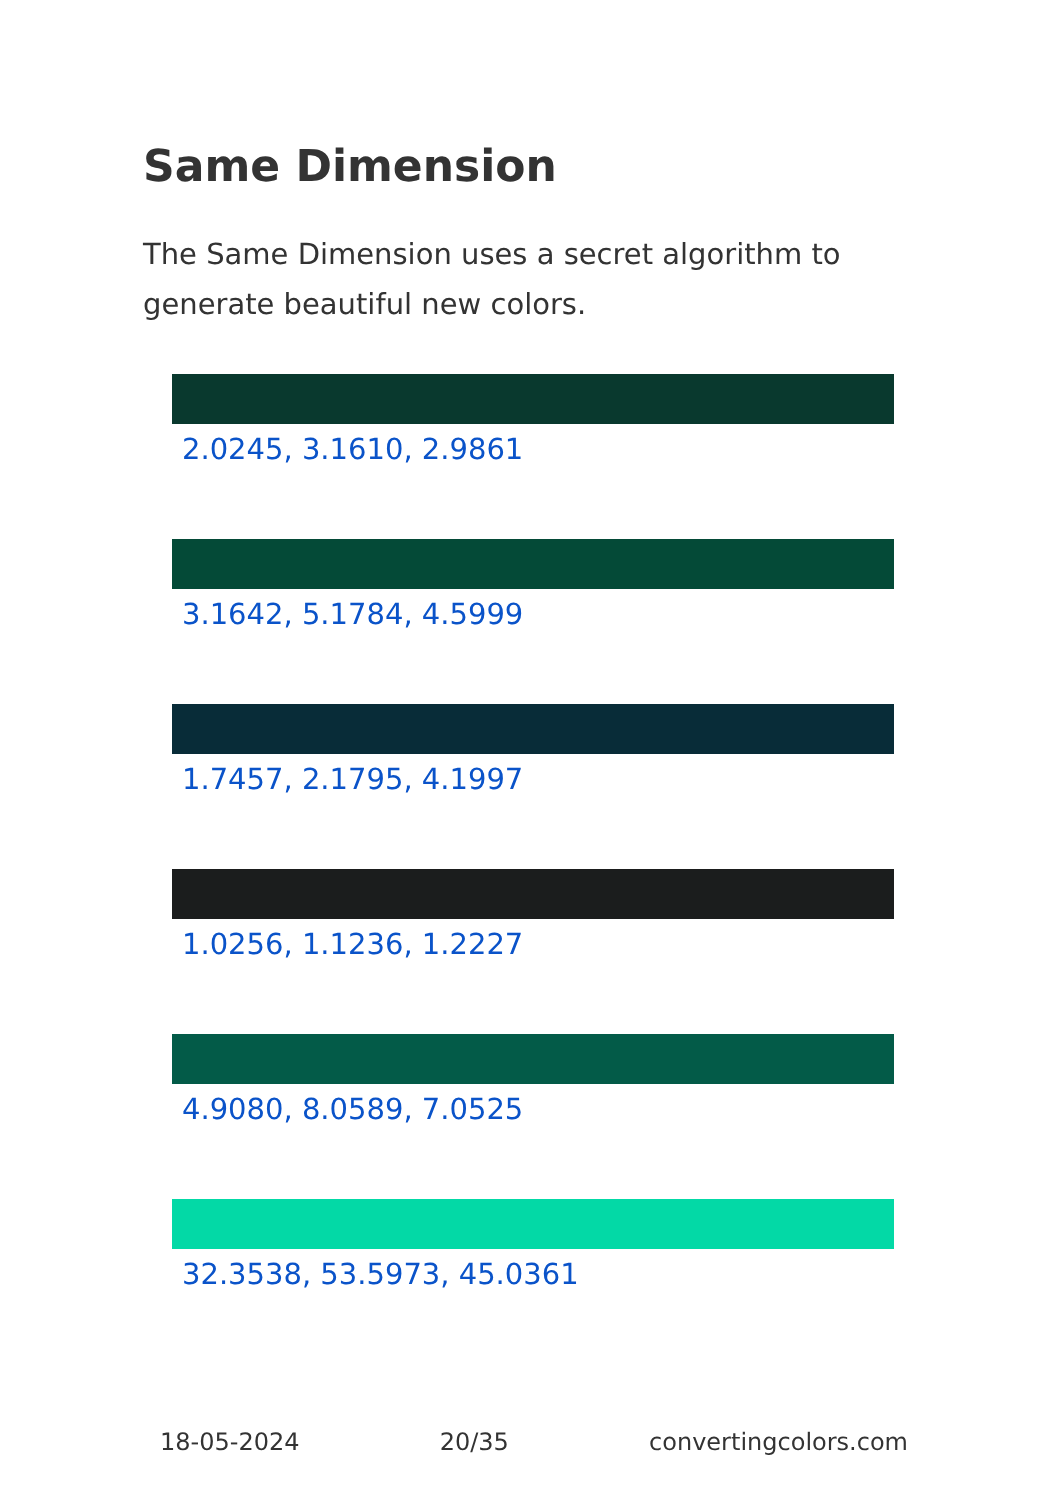Same Dimension
The Same Dimension uses a secret algorithm to generate beautiful new colors.
2.0245, 3.1610, 2.9861
3.1642, 5.1784, 4.5999
1.7457, 2.1795, 4.1997
1.0256, 1.1236, 1.2227
4.9080, 8.0589, 7.0525
32.3538, 53.5973, 45.0361
18-05-2024 20/35 convertingcolors.com